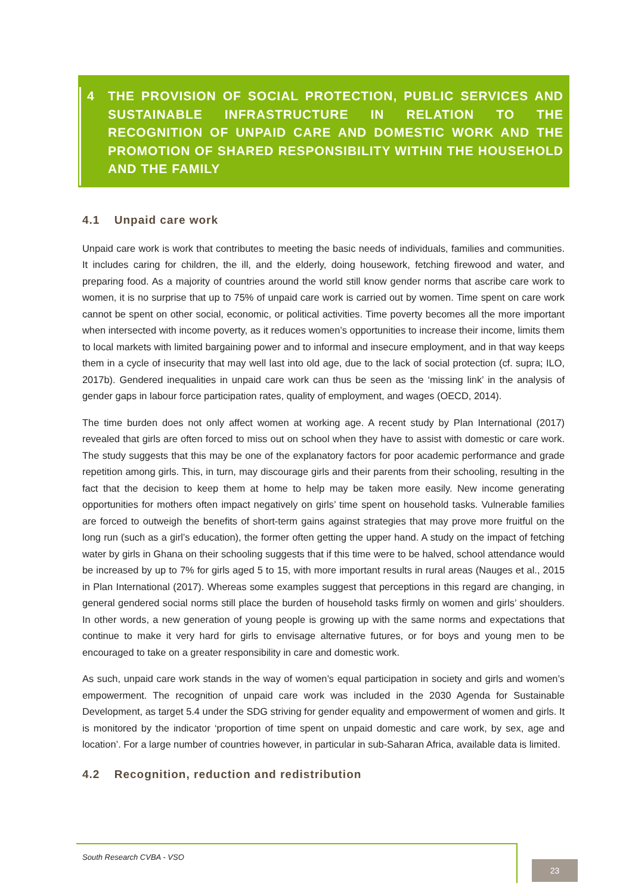4 THE PROVISION OF SOCIAL PROTECTION, PUBLIC SERVICES AND SUSTAINABLE INFRASTRUCTURE IN RELATION TO THE RECOGNITION OF UNPAID CARE AND DOMESTIC WORK AND THE PROMOTION OF SHARED RESPONSIBILITY WITHIN THE HOUSEHOLD AND THE FAMILY
4.1 Unpaid care work
Unpaid care work is work that contributes to meeting the basic needs of individuals, families and communities. It includes caring for children, the ill, and the elderly, doing housework, fetching firewood and water, and preparing food. As a majority of countries around the world still know gender norms that ascribe care work to women, it is no surprise that up to 75% of unpaid care work is carried out by women. Time spent on care work cannot be spent on other social, economic, or political activities. Time poverty becomes all the more important when intersected with income poverty, as it reduces women’s opportunities to increase their income, limits them to local markets with limited bargaining power and to informal and insecure employment, and in that way keeps them in a cycle of insecurity that may well last into old age, due to the lack of social protection (cf. supra; ILO, 2017b). Gendered inequalities in unpaid care work can thus be seen as the ‘missing link’ in the analysis of gender gaps in labour force participation rates, quality of employment, and wages (OECD, 2014).
The time burden does not only affect women at working age. A recent study by Plan International (2017) revealed that girls are often forced to miss out on school when they have to assist with domestic or care work. The study suggests that this may be one of the explanatory factors for poor academic performance and grade repetition among girls. This, in turn, may discourage girls and their parents from their schooling, resulting in the fact that the decision to keep them at home to help may be taken more easily. New income generating opportunities for mothers often impact negatively on girls’ time spent on household tasks. Vulnerable families are forced to outweigh the benefits of short-term gains against strategies that may prove more fruitful on the long run (such as a girl’s education), the former often getting the upper hand. A study on the impact of fetching water by girls in Ghana on their schooling suggests that if this time were to be halved, school attendance would be increased by up to 7% for girls aged 5 to 15, with more important results in rural areas (Nauges et al., 2015 in Plan International (2017). Whereas some examples suggest that perceptions in this regard are changing, in general gendered social norms still place the burden of household tasks firmly on women and girls’ shoulders. In other words, a new generation of young people is growing up with the same norms and expectations that continue to make it very hard for girls to envisage alternative futures, or for boys and young men to be encouraged to take on a greater responsibility in care and domestic work.
As such, unpaid care work stands in the way of women’s equal participation in society and girls and women’s empowerment. The recognition of unpaid care work was included in the 2030 Agenda for Sustainable Development, as target 5.4 under the SDG striving for gender equality and empowerment of women and girls. It is monitored by the indicator ‘proportion of time spent on unpaid domestic and care work, by sex, age and location’. For a large number of countries however, in particular in sub-Saharan Africa, available data is limited.
4.2 Recognition, reduction and redistribution
South Research CVBA - VSO
23